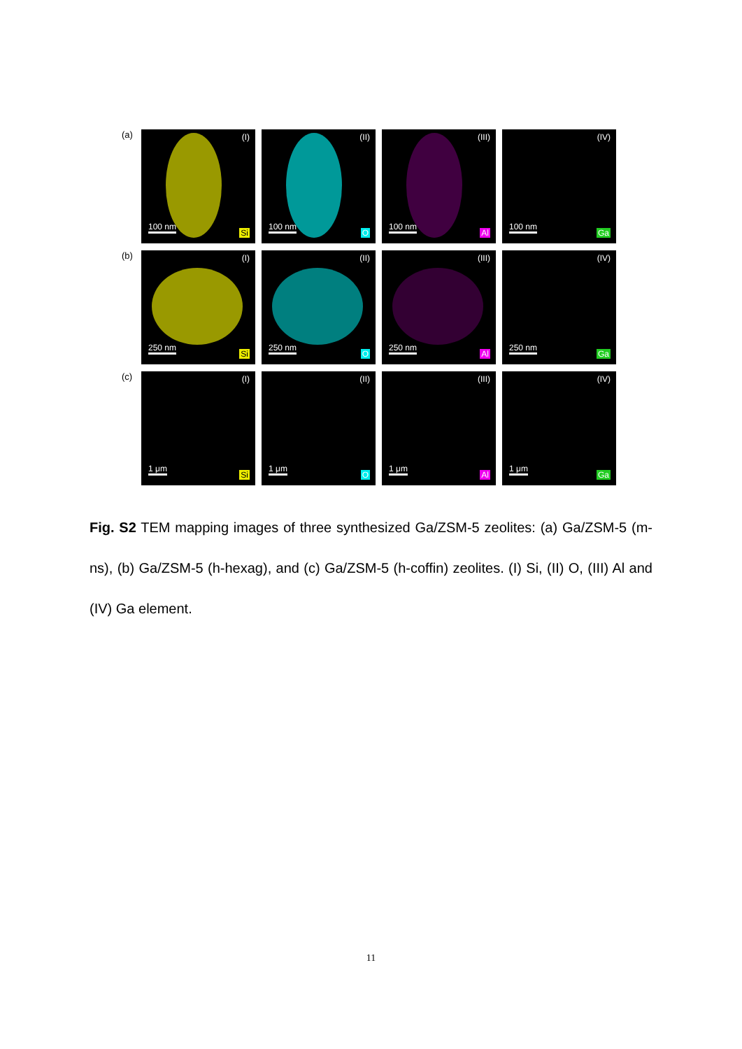(a)
(I)
100 nm Si
(II)
100 nm O
(III)
100 nm Al
(IV)
100 nm Ga
(b)
(I)
250 nm Si
(II)
250 nm O
(III)
250 nm Al
(IV)
250 nm Ga
(c)
(I)
1 μm Si
(II)
1 μm O
(III)
1 μm Al
(IV)
1 μm Ga
Fig. S2 TEM mapping images of three synthesized Ga/ZSM-5 zeolites: (a) Ga/ZSM-5 (m-ns), (b) Ga/ZSM-5 (h-hexag), and (c) Ga/ZSM-5 (h-coffin) zeolites. (I) Si, (II) O, (III) Al and (IV) Ga element.
11